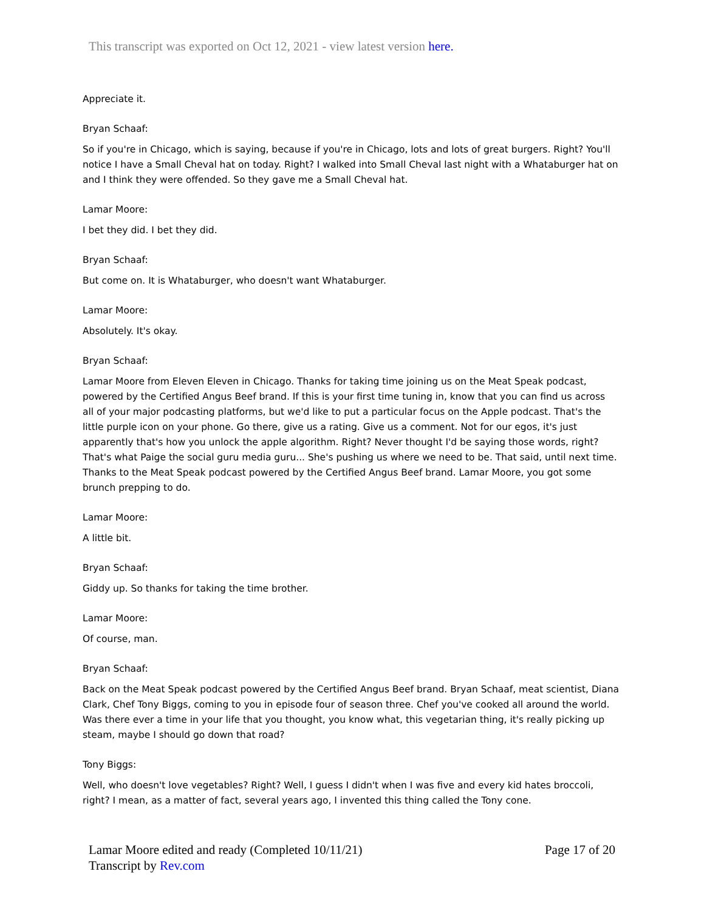This transcript was exported on Oct 12, 2021 - view latest version here.
Appreciate it.
Bryan Schaaf:
So if you're in Chicago, which is saying, because if you're in Chicago, lots and lots of great burgers. Right? You'll notice I have a Small Cheval hat on today. Right? I walked into Small Cheval last night with a Whataburger hat on and I think they were offended. So they gave me a Small Cheval hat.
Lamar Moore:
I bet they did. I bet they did.
Bryan Schaaf:
But come on. It is Whataburger, who doesn't want Whataburger.
Lamar Moore:
Absolutely. It's okay.
Bryan Schaaf:
Lamar Moore from Eleven Eleven in Chicago. Thanks for taking time joining us on the Meat Speak podcast, powered by the Certified Angus Beef brand. If this is your first time tuning in, know that you can find us across all of your major podcasting platforms, but we'd like to put a particular focus on the Apple podcast. That's the little purple icon on your phone. Go there, give us a rating. Give us a comment. Not for our egos, it's just apparently that's how you unlock the apple algorithm. Right? Never thought I'd be saying those words, right? That's what Paige the social guru media guru... She's pushing us where we need to be. That said, until next time. Thanks to the Meat Speak podcast powered by the Certified Angus Beef brand. Lamar Moore, you got some brunch prepping to do.
Lamar Moore:
A little bit.
Bryan Schaaf:
Giddy up. So thanks for taking the time brother.
Lamar Moore:
Of course, man.
Bryan Schaaf:
Back on the Meat Speak podcast powered by the Certified Angus Beef brand. Bryan Schaaf, meat scientist, Diana Clark, Chef Tony Biggs, coming to you in episode four of season three. Chef you've cooked all around the world. Was there ever a time in your life that you thought, you know what, this vegetarian thing, it's really picking up steam, maybe I should go down that road?
Tony Biggs:
Well, who doesn't love vegetables? Right? Well, I guess I didn't when I was five and every kid hates broccoli, right? I mean, as a matter of fact, several years ago, I invented this thing called the Tony cone.
Lamar Moore edited and ready (Completed 10/11/21)
Transcript by Rev.com
Page 17 of 20